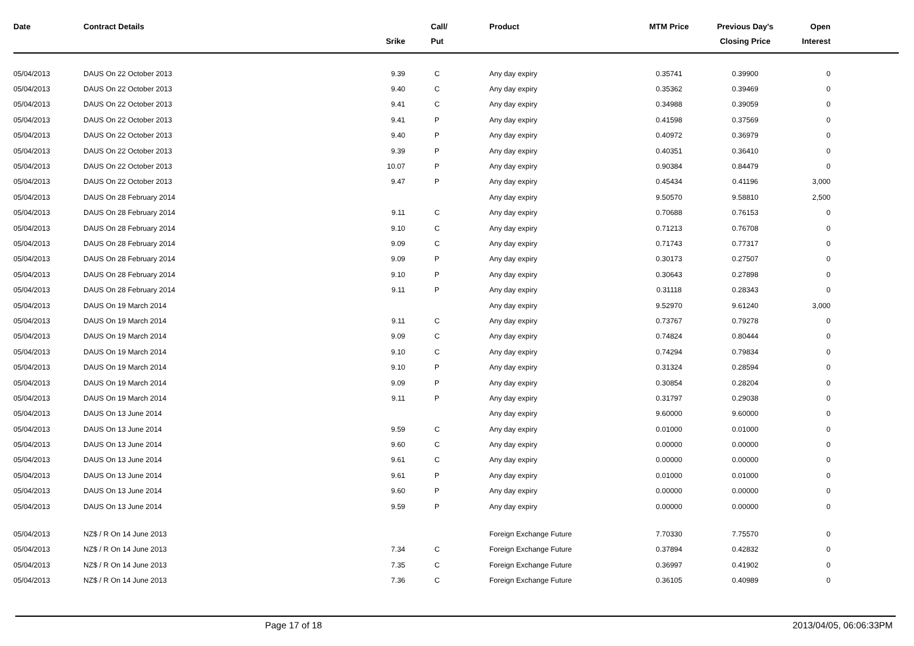| Date | Contract Details | Srike | Call/ Put | Product | MTM Price | Previous Day's Closing Price | Open Interest | |
| --- | --- | --- | --- | --- | --- | --- | --- | --- |
| 05/04/2013 | DAUS On 22 October 2013 | 9.39 | C | Any day expiry | 0.35741 | 0.39900 | 0 | |
| 05/04/2013 | DAUS On 22 October 2013 | 9.40 | C | Any day expiry | 0.35362 | 0.39469 | 0 | |
| 05/04/2013 | DAUS On 22 October 2013 | 9.41 | C | Any day expiry | 0.34988 | 0.39059 | 0 | |
| 05/04/2013 | DAUS On 22 October 2013 | 9.41 | P | Any day expiry | 0.41598 | 0.37569 | 0 | |
| 05/04/2013 | DAUS On 22 October 2013 | 9.40 | P | Any day expiry | 0.40972 | 0.36979 | 0 | |
| 05/04/2013 | DAUS On 22 October 2013 | 9.39 | P | Any day expiry | 0.40351 | 0.36410 | 0 | |
| 05/04/2013 | DAUS On 22 October 2013 | 10.07 | P | Any day expiry | 0.90384 | 0.84479 | 0 | |
| 05/04/2013 | DAUS On 22 October 2013 | 9.47 | P | Any day expiry | 0.45434 | 0.41196 | 3,000 | |
| 05/04/2013 | DAUS On 28 February 2014 | | | Any day expiry | 9.50570 | 9.58810 | 2,500 | |
| 05/04/2013 | DAUS On 28 February 2014 | 9.11 | C | Any day expiry | 0.70688 | 0.76153 | 0 | |
| 05/04/2013 | DAUS On 28 February 2014 | 9.10 | C | Any day expiry | 0.71213 | 0.76708 | 0 | |
| 05/04/2013 | DAUS On 28 February 2014 | 9.09 | C | Any day expiry | 0.71743 | 0.77317 | 0 | |
| 05/04/2013 | DAUS On 28 February 2014 | 9.09 | P | Any day expiry | 0.30173 | 0.27507 | 0 | |
| 05/04/2013 | DAUS On 28 February 2014 | 9.10 | P | Any day expiry | 0.30643 | 0.27898 | 0 | |
| 05/04/2013 | DAUS On 28 February 2014 | 9.11 | P | Any day expiry | 0.31118 | 0.28343 | 0 | |
| 05/04/2013 | DAUS On 19 March 2014 | | | Any day expiry | 9.52970 | 9.61240 | 3,000 | |
| 05/04/2013 | DAUS On 19 March 2014 | 9.11 | C | Any day expiry | 0.73767 | 0.79278 | 0 | |
| 05/04/2013 | DAUS On 19 March 2014 | 9.09 | C | Any day expiry | 0.74824 | 0.80444 | 0 | |
| 05/04/2013 | DAUS On 19 March 2014 | 9.10 | C | Any day expiry | 0.74294 | 0.79834 | 0 | |
| 05/04/2013 | DAUS On 19 March 2014 | 9.10 | P | Any day expiry | 0.31324 | 0.28594 | 0 | |
| 05/04/2013 | DAUS On 19 March 2014 | 9.09 | P | Any day expiry | 0.30854 | 0.28204 | 0 | |
| 05/04/2013 | DAUS On 19 March 2014 | 9.11 | P | Any day expiry | 0.31797 | 0.29038 | 0 | |
| 05/04/2013 | DAUS On 13 June 2014 | | | Any day expiry | 9.60000 | 9.60000 | 0 | |
| 05/04/2013 | DAUS On 13 June 2014 | 9.59 | C | Any day expiry | 0.01000 | 0.01000 | 0 | |
| 05/04/2013 | DAUS On 13 June 2014 | 9.60 | C | Any day expiry | 0.00000 | 0.00000 | 0 | |
| 05/04/2013 | DAUS On 13 June 2014 | 9.61 | C | Any day expiry | 0.00000 | 0.00000 | 0 | |
| 05/04/2013 | DAUS On 13 June 2014 | 9.61 | P | Any day expiry | 0.01000 | 0.01000 | 0 | |
| 05/04/2013 | DAUS On 13 June 2014 | 9.60 | P | Any day expiry | 0.00000 | 0.00000 | 0 | |
| 05/04/2013 | DAUS On 13 June 2014 | 9.59 | P | Any day expiry | 0.00000 | 0.00000 | 0 | |
| 05/04/2013 | NZ$ / R On 14 June 2013 | | | Foreign Exchange Future | 7.70330 | 7.75570 | 0 | |
| 05/04/2013 | NZ$ / R On 14 June 2013 | 7.34 | C | Foreign Exchange Future | 0.37894 | 0.42832 | 0 | |
| 05/04/2013 | NZ$ / R On 14 June 2013 | 7.35 | C | Foreign Exchange Future | 0.36997 | 0.41902 | 0 | |
| 05/04/2013 | NZ$ / R On 14 June 2013 | 7.36 | C | Foreign Exchange Future | 0.36105 | 0.40989 | 0 | |
Page 17 of 18 2013/04/05, 06:06:33PM